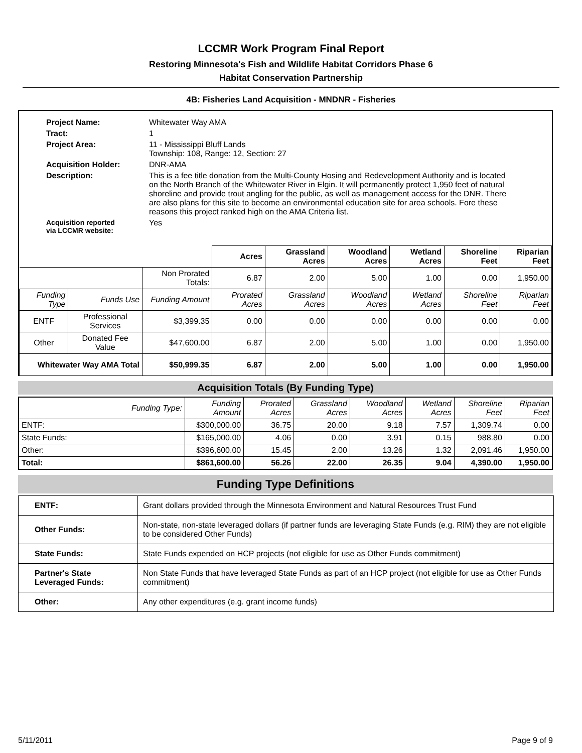LCCMR Work Program Final Report
Restoring Minnesota's Fish and Wildlife Habitat Corridors Phase 6
Habitat Conservation Partnership
4B: Fisheries Land Acquisition - MNDNR - Fisheries
| Project Name: | Whitewater Way AMA |
| Tract: | 1 |
| Project Area: | 11 - Mississippi Bluff Lands Township: 108, Range: 12, Section: 27 |
| Acquisition Holder: | DNR-AMA |
| Description: | This is a fee title donation from the Multi-County Hosing and Redevelopment Authority and is located on the North Branch of the Whitewater River in Elgin. It will permanently protect 1,950 feet of natural shoreline and provide trout angling for the public, as well as management access for the DNR. There are also plans for this site to become an environmental education site for area schools. Fore these reasons this project ranked high on the AMA Criteria list. |
| Acquisition reported via LCCMR website: | Yes |
| | | | Acres | Grassland Acres | Woodland Acres | Wetland Acres | Shoreline Feet | Riparian Feet |
| | | Non Prorated Totals: | 6.87 | 2.00 | 5.00 | 1.00 | 0.00 | 1,950.00 |
| Funding Type | Funds Use | Funding Amount | Prorated Acres | Grassland Acres | Woodland Acres | Wetland Acres | Shoreline Feet | Riparian Feet |
| ENTF | Professional Services | $3,399.35 | 0.00 | 0.00 | 0.00 | 0.00 | 0.00 | 0.00 |
| Other | Donated Fee Value | $47,600.00 | 6.87 | 2.00 | 5.00 | 1.00 | 0.00 | 1,950.00 |
| Whitewater Way AMA Total | | $50,999.35 | 6.87 | 2.00 | 5.00 | 1.00 | 0.00 | 1,950.00 |
Acquisition Totals (By Funding Type)
| Funding Type: | Funding Amount | Prorated Acres | Grassland Acres | Woodland Acres | Wetland Acres | Shoreline Feet | Riparian Feet |
| --- | --- | --- | --- | --- | --- | --- | --- |
| ENTF: | $300,000.00 | 36.75 | 20.00 | 9.18 | 7.57 | 1,309.74 | 0.00 |
| State Funds: | $165,000.00 | 4.06 | 0.00 | 3.91 | 0.15 | 988.80 | 0.00 |
| Other: | $396,600.00 | 15.45 | 2.00 | 13.26 | 1.32 | 2,091.46 | 1,950.00 |
| Total: | $861,600.00 | 56.26 | 22.00 | 26.35 | 9.04 | 4,390.00 | 1,950.00 |
Funding Type Definitions
| ENTF: | Grant dollars provided through the Minnesota Environment and Natural Resources Trust Fund |
| Other Funds: | Non-state, non-state leveraged dollars (if partner funds are leveraging State Funds (e.g. RIM) they are not eligible to be considered Other Funds) |
| State Funds: | State Funds expended on HCP projects (not eligible for use as Other Funds commitment) |
| Partner's State Leveraged Funds: | Non State Funds that have leveraged State Funds as part of an HCP project (not eligible for use as Other Funds commitment) |
| Other: | Any other expenditures (e.g. grant income funds) |
5/11/2011 Page 9 of 9